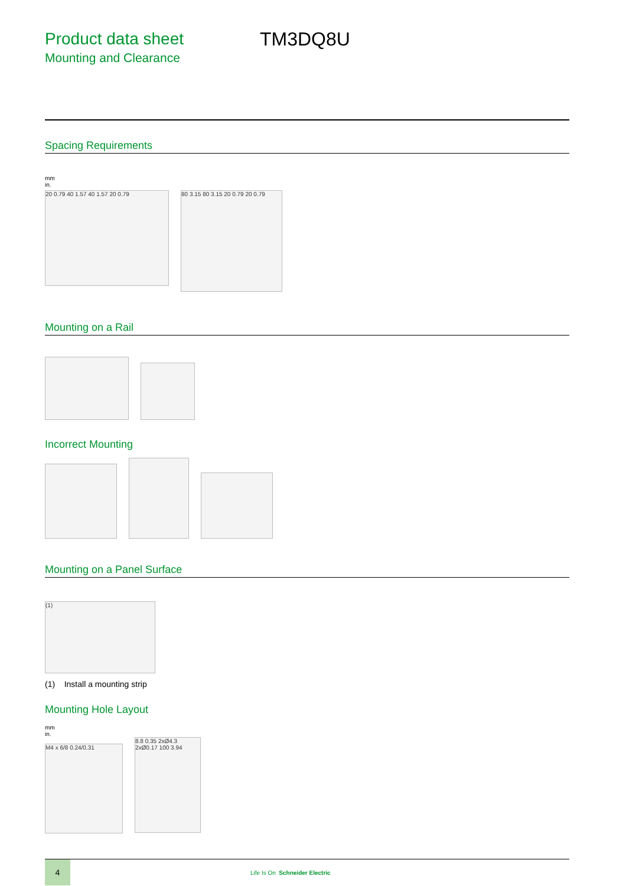Product data sheet
Mounting and Clearance
TM3DQ8U
Spacing Requirements
mm
in.
20 0.79 40 1.57 40 1.57 20 0.79
80 3.15 80 3.15 20 0.79 20 0.79
Mounting on a Rail
Incorrect Mounting
Mounting on a Panel Surface
(1)
(1) Install a mounting strip
Mounting Hole Layout
mm
in.
M4 x 6/8 0.24/0.31
8.8 0.35 2xØ4.3 2xØ0.17 100 3.94
4
Life Is On Schneider Electric